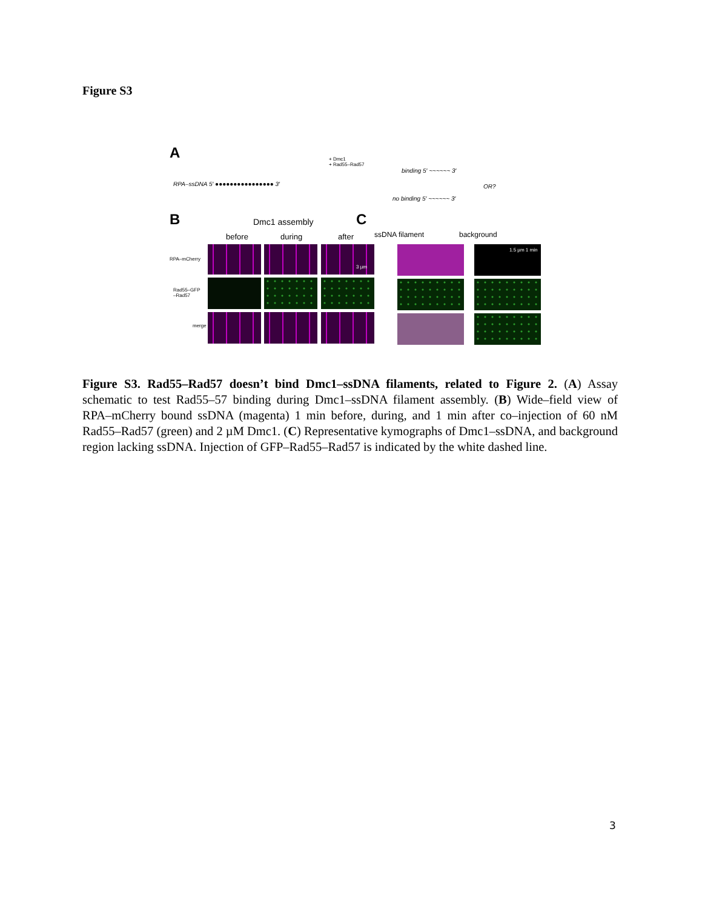Figure S3
A
RPA–ssDNA 5′ ●●●●●●●●●●●●●●●● 3′
+ Dmc1
+ Rad55–Rad57
binding 5′ ~~~~~~ 3′
OR?
no binding 5′ ~~~~~~ 3′
B Dmc1 assembly
before during after
RPA–mCherry
Rad55–GFP
–Rad57
merge
C
ssDNA filament background
3 µm
1.5 µm 1 min
Figure S3. Rad55–Rad57 doesn’t bind Dmc1–ssDNA filaments, related to Figure 2. (A) Assay schematic to test Rad55–57 binding during Dmc1–ssDNA filament assembly. (B) Wide–field view of RPA–mCherry bound ssDNA (magenta) 1 min before, during, and 1 min after co–injection of 60 nM Rad55–Rad57 (green) and 2 µM Dmc1. (C) Representative kymographs of Dmc1–ssDNA, and background region lacking ssDNA. Injection of GFP–Rad55–Rad57 is indicated by the white dashed line.
3